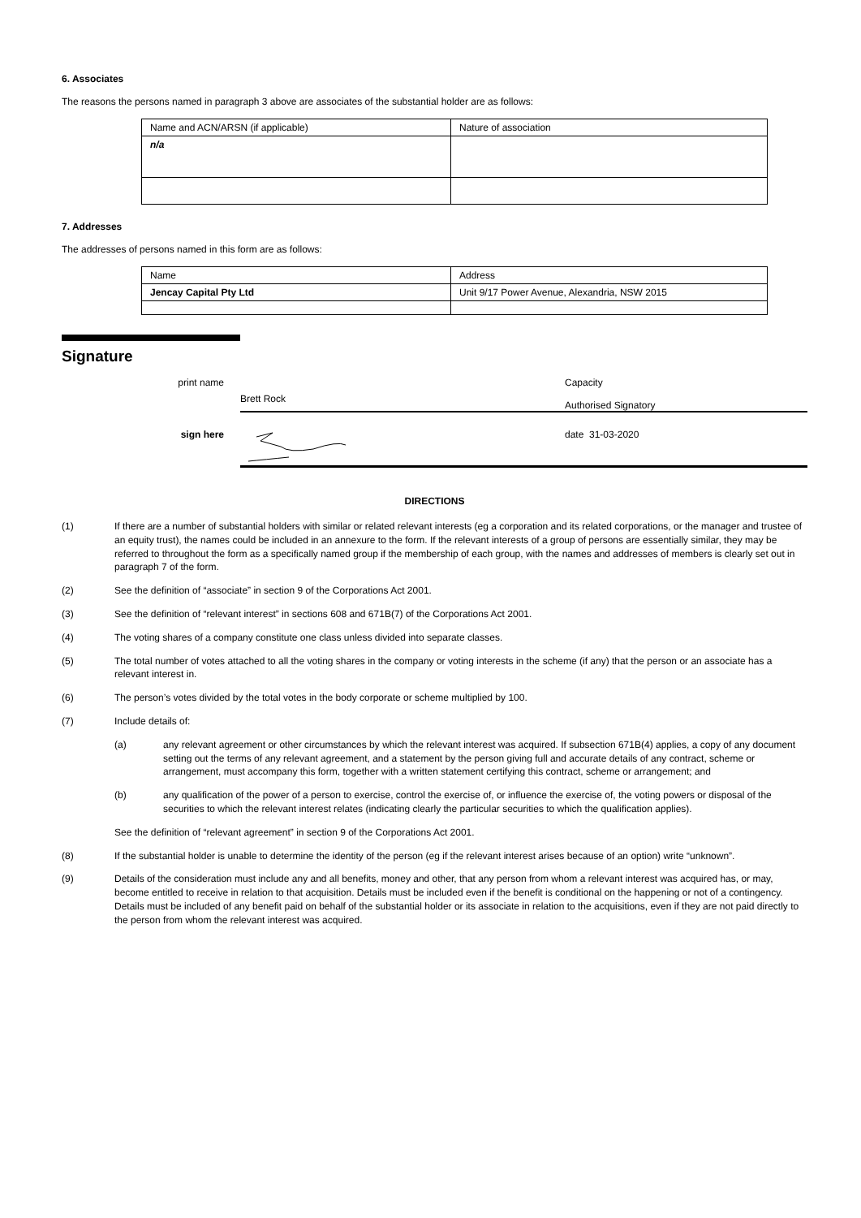6. Associates
The reasons the persons named in paragraph 3 above are associates of the substantial holder are as follows:
| Name and ACN/ARSN (if applicable) | Nature of association |
| n/a | |
7. Addresses
The addresses of persons named in this form are as follows:
| Name | Address |
| Jencay Capital Pty Ltd | Unit 9/17 Power Avenue, Alexandria, NSW 2015 |
Signature
print name
Brett Rock
Capacity
Authorised Signatory
sign here date 31-03-2020
DIRECTIONS
(1) If there are a number of substantial holders with similar or related relevant interests (eg a corporation and its related corporations, or the manager and trustee of an equity trust), the names could be included in an annexure to the form. If the relevant interests of a group of persons are essentially similar, they may be referred to throughout the form as a specifically named group if the membership of each group, with the names and addresses of members is clearly set out in paragraph 7 of the form.
(2) See the definition of “associate” in section 9 of the Corporations Act 2001.
(3) See the definition of “relevant interest” in sections 608 and 671B(7) of the Corporations Act 2001.
(4) The voting shares of a company constitute one class unless divided into separate classes.
(5) The total number of votes attached to all the voting shares in the company or voting interests in the scheme (if any) that the person or an associate has a relevant interest in.
(6) The person’s votes divided by the total votes in the body corporate or scheme multiplied by 100.
(7) Include details of:
(a) any relevant agreement or other circumstances by which the relevant interest was acquired. If subsection 671B(4) applies, a copy of any document setting out the terms of any relevant agreement, and a statement by the person giving full and accurate details of any contract, scheme or arrangement, must accompany this form, together with a written statement certifying this contract, scheme or arrangement; and
(b) any qualification of the power of a person to exercise, control the exercise of, or influence the exercise of, the voting powers or disposal of the securities to which the relevant interest relates (indicating clearly the particular securities to which the qualification applies).
See the definition of “relevant agreement” in section 9 of the Corporations Act 2001.
(8) If the substantial holder is unable to determine the identity of the person (eg if the relevant interest arises because of an option) write “unknown”.
(9) Details of the consideration must include any and all benefits, money and other, that any person from whom a relevant interest was acquired has, or may, become entitled to receive in relation to that acquisition. Details must be included even if the benefit is conditional on the happening or not of a contingency. Details must be included of any benefit paid on behalf of the substantial holder or its associate in relation to the acquisitions, even if they are not paid directly to the person from whom the relevant interest was acquired.